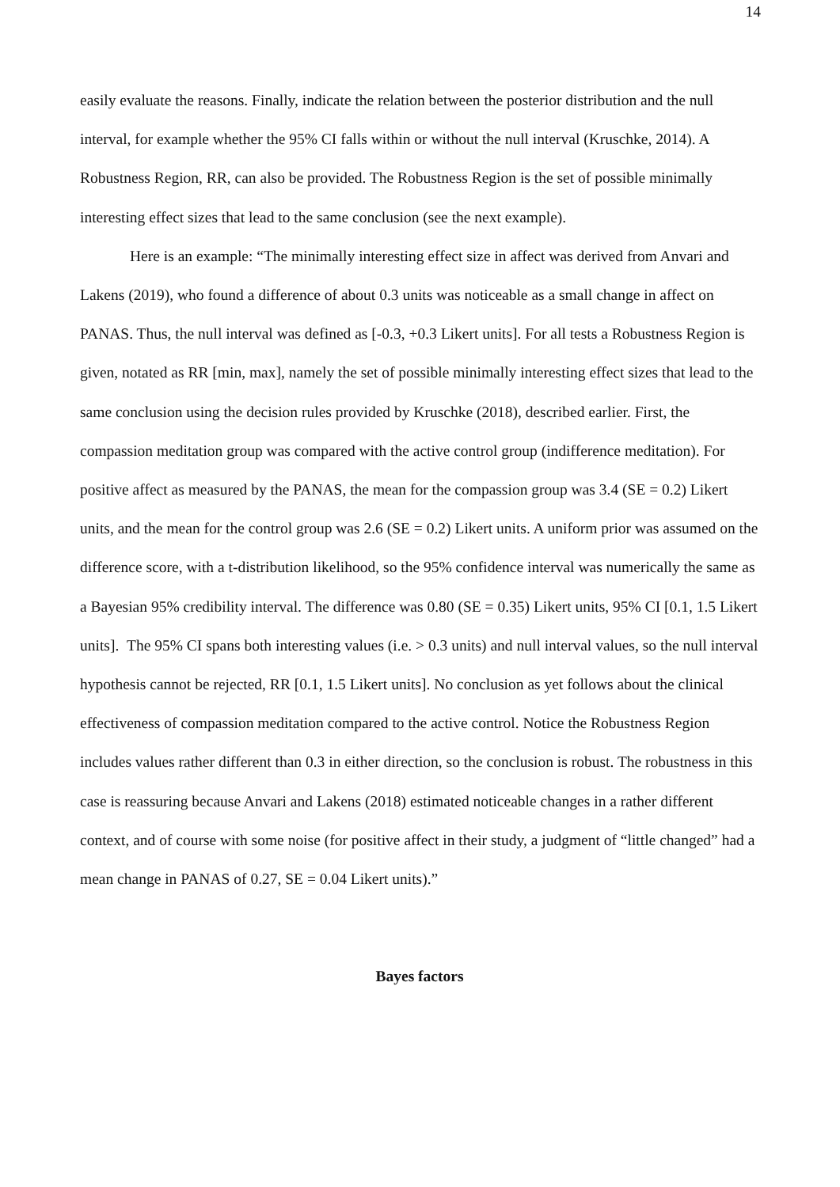14
easily evaluate the reasons. Finally, indicate the relation between the posterior distribution and the null interval, for example whether the 95% CI falls within or without the null interval (Kruschke, 2014). A Robustness Region, RR, can also be provided. The Robustness Region is the set of possible minimally interesting effect sizes that lead to the same conclusion (see the next example).
Here is an example: “The minimally interesting effect size in affect was derived from Anvari and Lakens (2019), who found a difference of about 0.3 units was noticeable as a small change in affect on PANAS. Thus, the null interval was defined as [-0.3, +0.3 Likert units]. For all tests a Robustness Region is given, notated as RR [min, max], namely the set of possible minimally interesting effect sizes that lead to the same conclusion using the decision rules provided by Kruschke (2018), described earlier. First, the compassion meditation group was compared with the active control group (indifference meditation). For positive affect as measured by the PANAS, the mean for the compassion group was 3.4 (SE = 0.2) Likert units, and the mean for the control group was 2.6 (SE = 0.2) Likert units. A uniform prior was assumed on the difference score, with a t-distribution likelihood, so the 95% confidence interval was numerically the same as a Bayesian 95% credibility interval. The difference was 0.80 (SE = 0.35) Likert units, 95% CI [0.1, 1.5 Likert units]. The 95% CI spans both interesting values (i.e. > 0.3 units) and null interval values, so the null interval hypothesis cannot be rejected, RR [0.1, 1.5 Likert units]. No conclusion as yet follows about the clinical effectiveness of compassion meditation compared to the active control. Notice the Robustness Region includes values rather different than 0.3 in either direction, so the conclusion is robust. The robustness in this case is reassuring because Anvari and Lakens (2018) estimated noticeable changes in a rather different context, and of course with some noise (for positive affect in their study, a judgment of “little changed” had a mean change in PANAS of 0.27, SE = 0.04 Likert units).”
Bayes factors